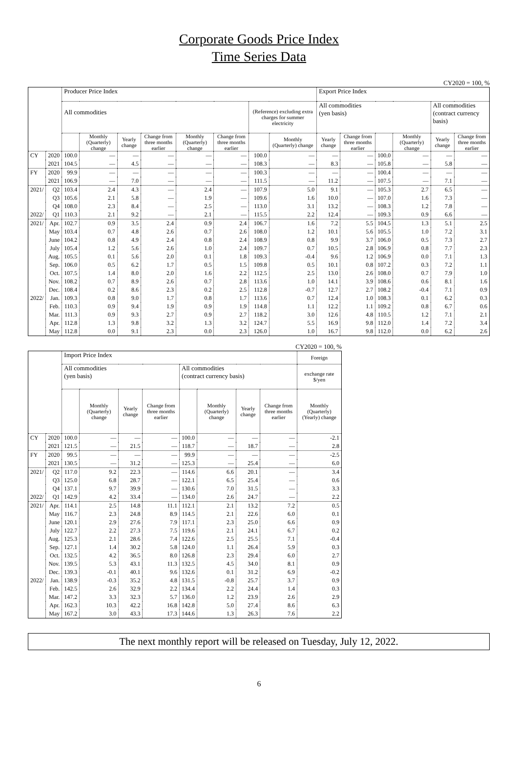Corporate Goods Price Index
Time Series Data
CY2020 = 100, %
| | | Producer Price Index | | | | | | | | Export Price Index | | | | | |
| --- | --- | --- | --- | --- | --- | --- | --- | --- | --- | --- | --- | --- | --- | --- | --- |
| | | All commodities | | | | | | (Reference) excluding extra charges for summer electricity | | All commodities (yen basis) | | | | All commodities (contract currency basis) | |
| | | | Monthly (Quarterly) change | Yearly change | Change from three months earlier | Monthly (Quarterly) change | Change from three months earlier | | Monthly (Quarterly) change | Yearly change | Change from three months earlier | | Monthly (Quarterly) change | Yearly change | Change from three months earlier |
| CY | 2020 | 100.0 | — | — | — | — | — | 100.0 | — | — | — | 100.0 | — | — | — |
| | 2021 | 104.5 | — | 4.5 | — | — | — | 108.3 | — | 8.3 | — | 105.8 | — | 5.8 | — |
| FY | 2020 | 99.9 | — | — | — | — | — | 100.3 | — | — | — | 100.4 | — | — | — |
| | 2021 | 106.9 | — | 7.0 | — | — | — | 111.5 | — | 11.2 | — | 107.5 | — | 7.1 | — |
| 2021/ | Q2 | 103.4 | 2.4 | 4.3 | — | 2.4 | — | 107.9 | 5.0 | 9.1 | — | 105.3 | 2.7 | 6.5 | — |
| | Q3 | 105.6 | 2.1 | 5.8 | — | 1.9 | — | 109.6 | 1.6 | 10.0 | — | 107.0 | 1.6 | 7.3 | — |
| | Q4 | 108.0 | 2.3 | 8.4 | — | 2.5 | — | 113.0 | 3.1 | 13.2 | — | 108.3 | 1.2 | 7.8 | — |
| 2022/ | Q1 | 110.3 | 2.1 | 9.2 | — | 2.1 | — | 115.5 | 2.2 | 12.4 | — | 109.3 | 0.9 | 6.6 | — |
| 2021/ | Apr. | 102.7 | 0.9 | 3.5 | 2.4 | 0.9 | 2.4 | 106.7 | 1.6 | 7.2 | 5.5 | 104.5 | 1.3 | 5.1 | 2.5 |
| | May | 103.4 | 0.7 | 4.8 | 2.6 | 0.7 | 2.6 | 108.0 | 1.2 | 10.1 | 5.6 | 105.5 | 1.0 | 7.2 | 3.1 |
| | June | 104.2 | 0.8 | 4.9 | 2.4 | 0.8 | 2.4 | 108.9 | 0.8 | 9.9 | 3.7 | 106.0 | 0.5 | 7.3 | 2.7 |
| | July | 105.4 | 1.2 | 5.6 | 2.6 | 1.0 | 2.4 | 109.7 | 0.7 | 10.5 | 2.8 | 106.9 | 0.8 | 7.7 | 2.3 |
| | Aug. | 105.5 | 0.1 | 5.6 | 2.0 | 0.1 | 1.8 | 109.3 | -0.4 | 9.6 | 1.2 | 106.9 | 0.0 | 7.1 | 1.3 |
| | Sep. | 106.0 | 0.5 | 6.2 | 1.7 | 0.5 | 1.5 | 109.8 | 0.5 | 10.1 | 0.8 | 107.2 | 0.3 | 7.2 | 1.1 |
| | Oct. | 107.5 | 1.4 | 8.0 | 2.0 | 1.6 | 2.2 | 112.5 | 2.5 | 13.0 | 2.6 | 108.0 | 0.7 | 7.9 | 1.0 |
| | Nov. | 108.2 | 0.7 | 8.9 | 2.6 | 0.7 | 2.8 | 113.6 | 1.0 | 14.1 | 3.9 | 108.6 | 0.6 | 8.1 | 1.6 |
| | Dec. | 108.4 | 0.2 | 8.6 | 2.3 | 0.2 | 2.5 | 112.8 | -0.7 | 12.7 | 2.7 | 108.2 | -0.4 | 7.1 | 0.9 |
| 2022/ | Jan. | 109.3 | 0.8 | 9.0 | 1.7 | 0.8 | 1.7 | 113.6 | 0.7 | 12.4 | 1.0 | 108.3 | 0.1 | 6.2 | 0.3 |
| | Feb. | 110.3 | 0.9 | 9.4 | 1.9 | 0.9 | 1.9 | 114.8 | 1.1 | 12.2 | 1.1 | 109.2 | 0.8 | 6.7 | 0.6 |
| | Mar. | 111.3 | 0.9 | 9.3 | 2.7 | 0.9 | 2.7 | 118.2 | 3.0 | 12.6 | 4.8 | 110.5 | 1.2 | 7.1 | 2.1 |
| | Apr. | 112.8 | 1.3 | 9.8 | 3.2 | 1.3 | 3.2 | 124.7 | 5.5 | 16.9 | 9.8 | 112.0 | 1.4 | 7.2 | 3.4 |
| | May | 112.8 | 0.0 | 9.1 | 2.3 | 0.0 | 2.3 | 126.0 | 1.0 | 16.7 | 9.8 | 112.0 | 0.0 | 6.2 | 2.6 |
CY2020 = 100, %
| | | Import Price Index | | | | | | | | Foreign |
| --- | --- | --- | --- | --- | --- | --- | --- | --- | --- | --- |
| | | All commodities (yen basis) | | | | All commodities (contract currency basis) | | | | exchange rate $/yen |
| | | | Monthly (Quarterly) change | Yearly change | Change from three months earlier | | Monthly (Quarterly) change | Yearly change | Change from three months earlier | Monthly (Quarterly) (Yearly) change |
| CY | 2020 | 100.0 | — | — | — | 100.0 | — | — | — | -2.1 |
| | 2021 | 121.5 | — | 21.5 | — | 118.7 | — | 18.7 | — | 2.8 |
| FY | 2020 | 99.5 | — | — | — | 99.9 | — | — | — | -2.5 |
| | 2021 | 130.5 | — | 31.2 | — | 125.3 | — | 25.4 | — | 6.0 |
| 2021/ | Q2 | 117.0 | 9.2 | 22.3 | — | 114.6 | 6.6 | 20.1 | — | 3.4 |
| | Q3 | 125.0 | 6.8 | 28.7 | — | 122.1 | 6.5 | 25.4 | — | 0.6 |
| | Q4 | 137.1 | 9.7 | 39.9 | — | 130.6 | 7.0 | 31.5 | — | 3.3 |
| 2022/ | Q1 | 142.9 | 4.2 | 33.4 | — | 134.0 | 2.6 | 24.7 | — | 2.2 |
| 2021/ | Apr. | 114.1 | 2.5 | 14.8 | 11.1 | 112.1 | 2.1 | 13.2 | 7.2 | 0.5 |
| | May | 116.7 | 2.3 | 24.8 | 8.9 | 114.5 | 2.1 | 22.6 | 6.0 | 0.1 |
| | June | 120.1 | 2.9 | 27.6 | 7.9 | 117.1 | 2.3 | 25.0 | 6.6 | 0.9 |
| | July | 122.7 | 2.2 | 27.3 | 7.5 | 119.6 | 2.1 | 24.1 | 6.7 | 0.2 |
| | Aug. | 125.3 | 2.1 | 28.6 | 7.4 | 122.6 | 2.5 | 25.5 | 7.1 | -0.4 |
| | Sep. | 127.1 | 1.4 | 30.2 | 5.8 | 124.0 | 1.1 | 26.4 | 5.9 | 0.3 |
| | Oct. | 132.5 | 4.2 | 36.5 | 8.0 | 126.8 | 2.3 | 29.4 | 6.0 | 2.7 |
| | Nov. | 139.5 | 5.3 | 43.1 | 11.3 | 132.5 | 4.5 | 34.0 | 8.1 | 0.9 |
| | Dec. | 139.3 | -0.1 | 40.1 | 9.6 | 132.6 | 0.1 | 31.2 | 6.9 | -0.2 |
| 2022/ | Jan. | 138.9 | -0.3 | 35.2 | 4.8 | 131.5 | -0.8 | 25.7 | 3.7 | 0.9 |
| | Feb. | 142.5 | 2.6 | 32.9 | 2.2 | 134.4 | 2.2 | 24.4 | 1.4 | 0.3 |
| | Mar. | 147.2 | 3.3 | 32.3 | 5.7 | 136.0 | 1.2 | 23.9 | 2.6 | 2.9 |
| | Apr. | 162.3 | 10.3 | 42.2 | 16.8 | 142.8 | 5.0 | 27.4 | 8.6 | 6.3 |
| | May | 167.2 | 3.0 | 43.3 | 17.3 | 144.6 | 1.3 | 26.3 | 7.6 | 2.2 |
The next monthly report will be released on Tuesday, July 12, 2022.
6